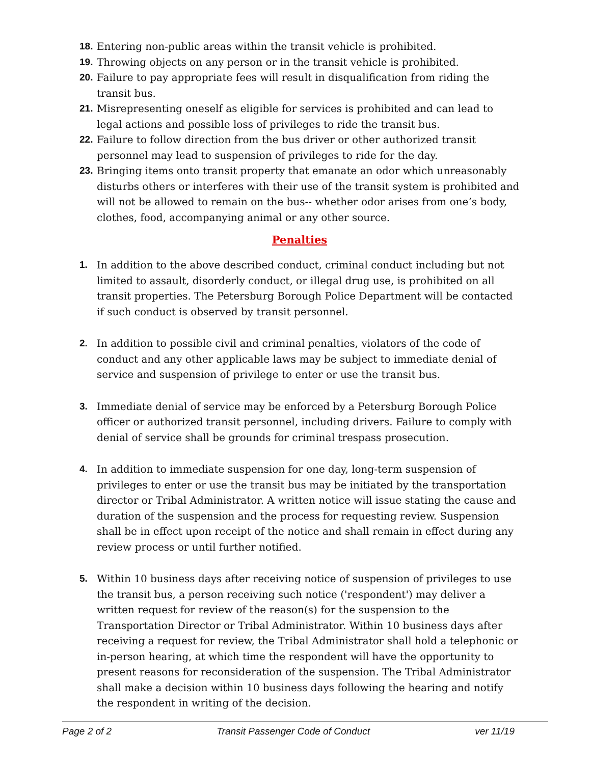18. Entering non-public areas within the transit vehicle is prohibited.
19. Throwing objects on any person or in the transit vehicle is prohibited.
20. Failure to pay appropriate fees will result in disqualification from riding the transit bus.
21. Misrepresenting oneself as eligible for services is prohibited and can lead to legal actions and possible loss of privileges to ride the transit bus.
22. Failure to follow direction from the bus driver or other authorized transit personnel may lead to suspension of privileges to ride for the day.
23. Bringing items onto transit property that emanate an odor which unreasonably disturbs others or interferes with their use of the transit system is prohibited and will not be allowed to remain on the bus-- whether odor arises from one’s body, clothes, food, accompanying animal or any other source.
Penalties
1. In addition to the above described conduct, criminal conduct including but not limited to assault, disorderly conduct, or illegal drug use, is prohibited on all transit properties. The Petersburg Borough Police Department will be contacted if such conduct is observed by transit personnel.
2. In addition to possible civil and criminal penalties, violators of the code of conduct and any other applicable laws may be subject to immediate denial of service and suspension of privilege to enter or use the transit bus.
3. Immediate denial of service may be enforced by a Petersburg Borough Police officer or authorized transit personnel, including drivers. Failure to comply with denial of service shall be grounds for criminal trespass prosecution.
4. In addition to immediate suspension for one day, long-term suspension of privileges to enter or use the transit bus may be initiated by the transportation director or Tribal Administrator. A written notice will issue stating the cause and duration of the suspension and the process for requesting review. Suspension shall be in effect upon receipt of the notice and shall remain in effect during any review process or until further notified.
5. Within 10 business days after receiving notice of suspension of privileges to use the transit bus, a person receiving such notice ('respondent') may deliver a written request for review of the reason(s) for the suspension to the Transportation Director or Tribal Administrator. Within 10 business days after receiving a request for review, the Tribal Administrator shall hold a telephonic or in-person hearing, at which time the respondent will have the opportunity to present reasons for reconsideration of the suspension. The Tribal Administrator shall make a decision within 10 business days following the hearing and notify the respondent in writing of the decision.
Page 2 of 2 Transit Passenger Code of Conduct ver 11/19